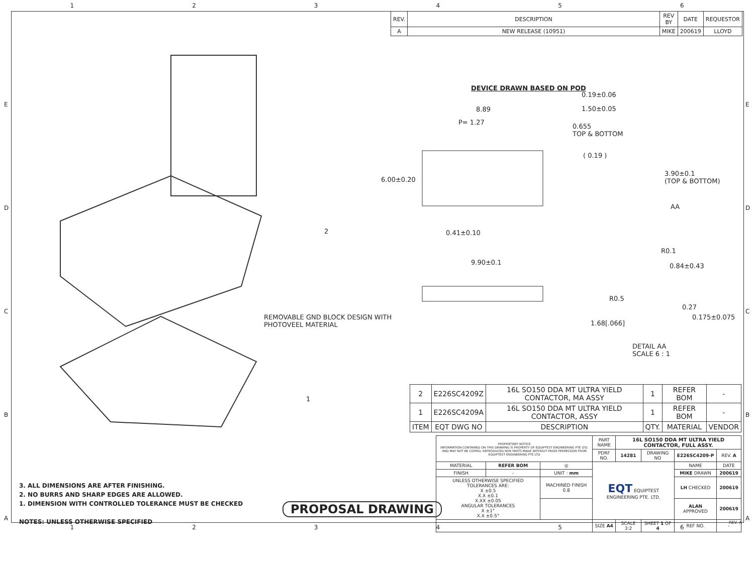1 2 3 4 5 6
| REV. | DESCRIPTION | REV BY | DATE | REQUESTOR |
| A | NEW RELEASE (10951) | MIKE | 200619 | LLOYD |
DEVICE DRAWN BASED ON POD
8.89
P= 1.27
6.00±0.20
0.41±0.10
9.90±0.1
0.19±0.06
1.50±0.05
0.655
TOP & BOTTOM
( 0.19 )
3.90±0.1
(TOP & BOTTOM)
AA
R0.1
0.84±0.43
R0.5
0.27
0.175±0.075
1.68[.066]
DETAIL AA
SCALE 6 : 1
REMOVABLE GND BLOCK DESIGN WITH
PHOTOVEEL MATERIAL
2
1
| 2 | E226SC4209Z | 16L SO150 DDA MT ULTRA YIELD CONTACTOR, MA ASSY | 1 | REFER BOM | - |
| 1 | E226SC4209A | 16L SO150 DDA MT ULTRA YIELD CONTACTOR, ASSY | 1 | REFER BOM | - |
| ITEM | EQT DWG NO | DESCRIPTION | QTY. | MATERIAL | VENDOR |
| PROPRIETARY NOTICE INFORMATION CONTAINED ON THIS DRAWING IS PROPERTY OF EQUIPTEST ENGINEERING PTE LTD. AND MAY NOT BE COPIED, REPRODUCED NOR PARTS MADE WITHOUT PRIOR PERMISSION FROM EQUIPTEST ENGINEERING PTE LTD | | | PART NAME | 16L SO150 DDA MT ULTRA YIELD CONTACTOR, FULL ASSY. | | | |
| | | | PDRF NO. | 14281 | DRAWING NO | E226SC4209-P | REV. A |
| MATERIAL | REFER BOM | ◎ | EQT EQUIPTEST ENGINEERING PTE. LTD. | | | NAME | DATE |
| FINISH | - | UNIT : mm | | | | MIKE DRAWN | 200619 |
| UNLESS OTHERWISE SPECIFIED TOLERANCES ARE: X ±0.5 X.X ±0.1 X.XX ±0.05 ANGULAR TOLERANCES X ±1° X.X ±0.5° | | MACHINED FINISH 0.8 | | | | LH CHECKED | 200619 |
| | | | | | | ALAN APPROVED | 200619 |
| | | | SIZE A4 | SCALE 3:2 | SHEET 1 OF 4 | REF NO. | - |
3. ALL DIMENSIONS ARE AFTER FINISHING.
2. NO BURRS AND SHARP EDGES ARE ALLOWED.
1. DIMENSION WITH CONTROLLED TOLERANCE MUST BE CHECKED
NOTES: UNLESS OTHERWISE SPECIFIED
PROPOSAL DRAWING
1 2 3 4 5 6 REV. A
E
D
C
B
A
E
D
C
B
A